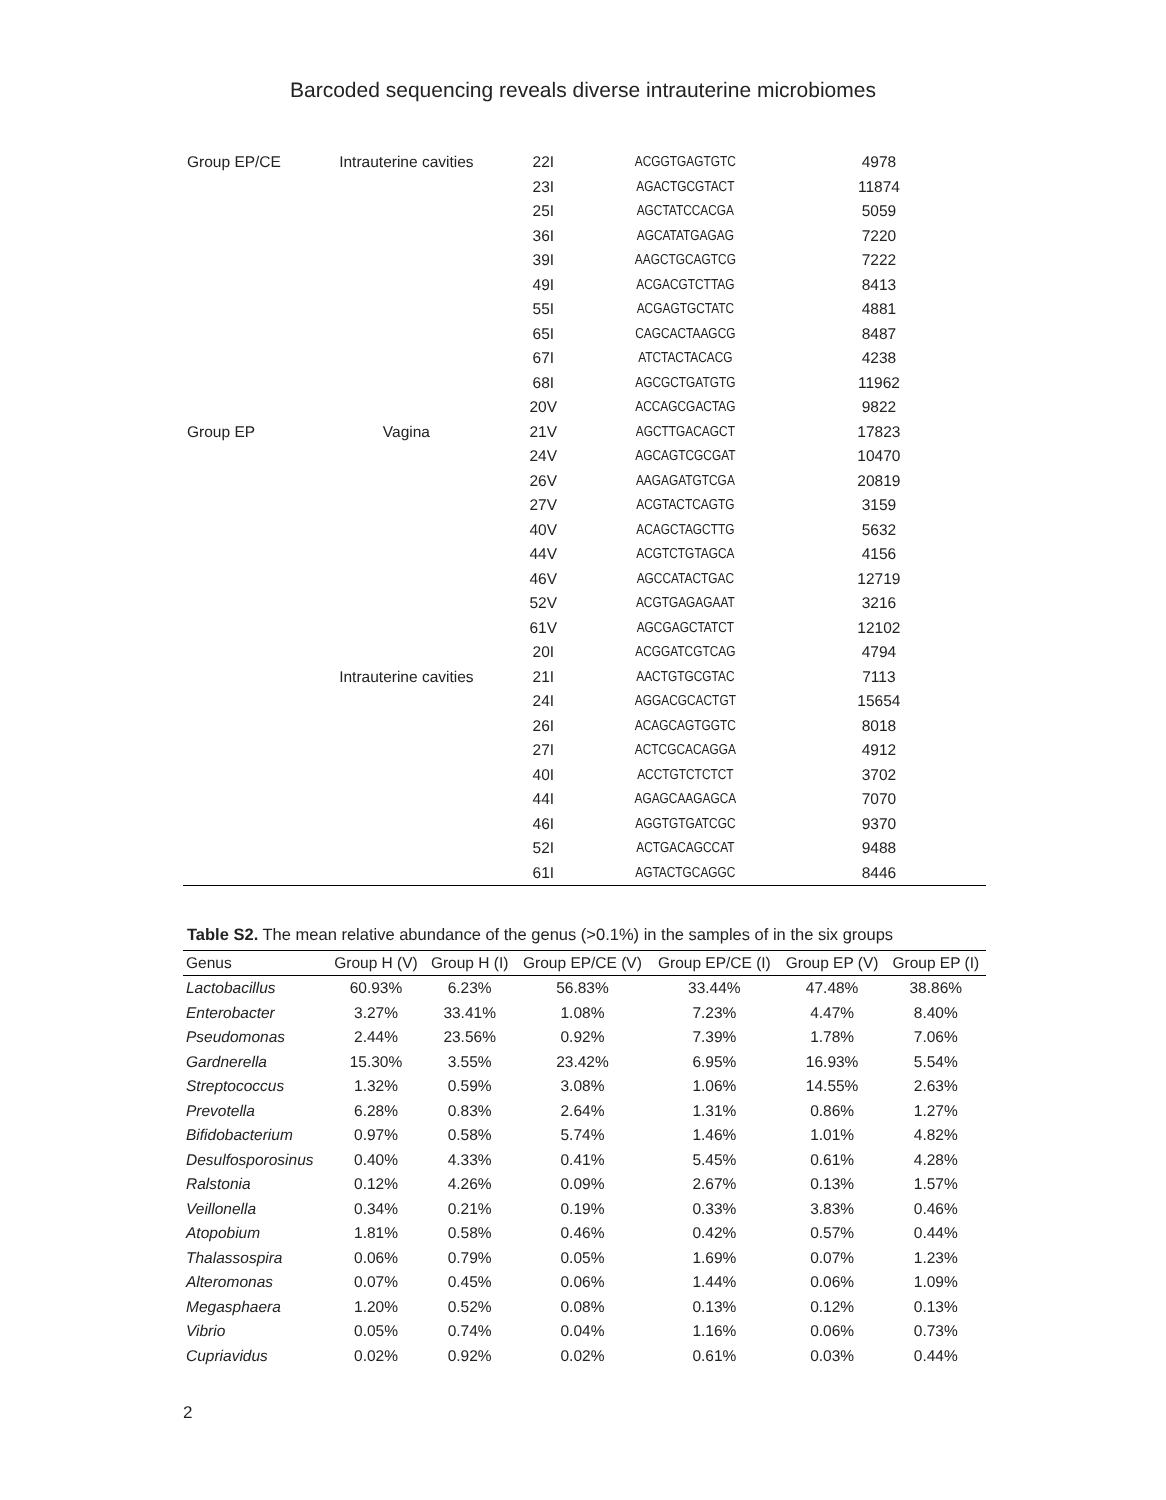Barcoded sequencing reveals diverse intrauterine microbiomes
| Group EP/CE | Intrauterine cavities | 22I | ACGGTGAGTGTC | 4978 |
| | | 23I | AGACTGCGTACT | 11874 |
| | | 25I | AGCTATCCACGA | 5059 |
| | | 36I | AGCATATGAGAG | 7220 |
| | | 39I | AAGCTGCAGTCG | 7222 |
| | | 49I | ACGACGTCTTAG | 8413 |
| | | 55I | ACGAGTGCTATC | 4881 |
| | | 65I | CAGCACTAAGCG | 8487 |
| | | 67I | ATCTACTACACG | 4238 |
| | | 68I | AGCGCTGATGTG | 11962 |
| | | 20V | ACCAGCGACTAG | 9822 |
| Group EP | Vagina | 21V | AGCTTGACAGCT | 17823 |
| | | 24V | AGCAGTCGCGAT | 10470 |
| | | 26V | AAGAGATGTCGA | 20819 |
| | | 27V | ACGTACTCAGTG | 3159 |
| | | 40V | ACAGCTAGCTTG | 5632 |
| | | 44V | ACGTCTGTAGCA | 4156 |
| | | 46V | AGCCATACTGAC | 12719 |
| | | 52V | ACGTGAGAGAAT | 3216 |
| | | 61V | AGCGAGCTATCT | 12102 |
| | | 20I | ACGGATCGTCAG | 4794 |
| | Intrauterine cavities | 21I | AACTGTGCGTAC | 7113 |
| | | 24I | AGGACGCACTGT | 15654 |
| | | 26I | ACAGCAGTGGTC | 8018 |
| | | 27I | ACTCGCACAGGA | 4912 |
| | | 40I | ACCTGTCTCTCT | 3702 |
| | | 44I | AGAGCAAGAGCA | 7070 |
| | | 46I | AGGTGTGATCGC | 9370 |
| | | 52I | ACTGACAGCCAT | 9488 |
| | | 61I | AGTACTGCAGGC | 8446 |
Table S2. The mean relative abundance of the genus (>0.1%) in the samples of in the six groups
| Genus | Group H (V) | Group H (I) | Group EP/CE (V) | Group EP/CE (I) | Group EP (V) | Group EP (I) |
| --- | --- | --- | --- | --- | --- | --- |
| Lactobacillus | 60.93% | 6.23% | 56.83% | 33.44% | 47.48% | 38.86% |
| Enterobacter | 3.27% | 33.41% | 1.08% | 7.23% | 4.47% | 8.40% |
| Pseudomonas | 2.44% | 23.56% | 0.92% | 7.39% | 1.78% | 7.06% |
| Gardnerella | 15.30% | 3.55% | 23.42% | 6.95% | 16.93% | 5.54% |
| Streptococcus | 1.32% | 0.59% | 3.08% | 1.06% | 14.55% | 2.63% |
| Prevotella | 6.28% | 0.83% | 2.64% | 1.31% | 0.86% | 1.27% |
| Bifidobacterium | 0.97% | 0.58% | 5.74% | 1.46% | 1.01% | 4.82% |
| Desulfosporosinus | 0.40% | 4.33% | 0.41% | 5.45% | 0.61% | 4.28% |
| Ralstonia | 0.12% | 4.26% | 0.09% | 2.67% | 0.13% | 1.57% |
| Veillonella | 0.34% | 0.21% | 0.19% | 0.33% | 3.83% | 0.46% |
| Atopobium | 1.81% | 0.58% | 0.46% | 0.42% | 0.57% | 0.44% |
| Thalassospira | 0.06% | 0.79% | 0.05% | 1.69% | 0.07% | 1.23% |
| Alteromonas | 0.07% | 0.45% | 0.06% | 1.44% | 0.06% | 1.09% |
| Megasphaera | 1.20% | 0.52% | 0.08% | 0.13% | 0.12% | 0.13% |
| Vibrio | 0.05% | 0.74% | 0.04% | 1.16% | 0.06% | 0.73% |
| Cupriavidus | 0.02% | 0.92% | 0.02% | 0.61% | 0.03% | 0.44% |
2